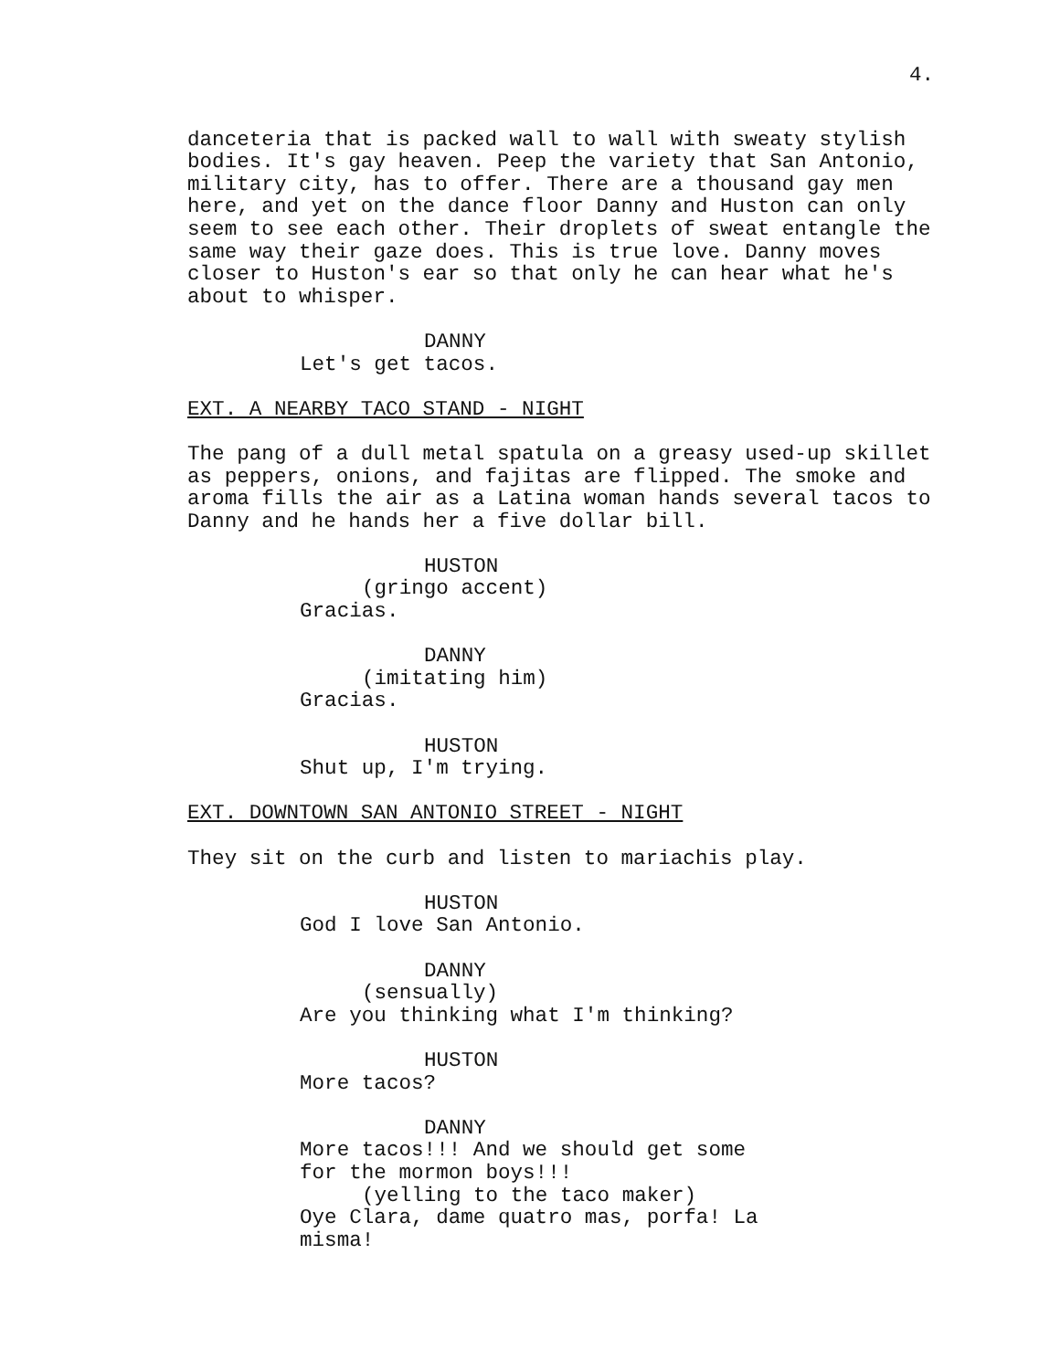4.
danceteria that is packed wall to wall with sweaty stylish bodies. It's gay heaven. Peep the variety that San Antonio, military city, has to offer. There are a thousand gay men here, and yet on the dance floor Danny and Huston can only seem to see each other. Their droplets of sweat entangle the same way their gaze does. This is true love. Danny moves closer to Huston's ear so that only he can hear what he's about to whisper.
DANNY
Let's get tacos.
EXT. A NEARBY TACO STAND - NIGHT
The pang of a dull metal spatula on a greasy used-up skillet as peppers, onions, and fajitas are flipped. The smoke and aroma fills the air as a Latina woman hands several tacos to Danny and he hands her a five dollar bill.
HUSTON
(gringo accent)
Gracias.
DANNY
(imitating him)
Gracias.
HUSTON
Shut up, I'm trying.
EXT. DOWNTOWN SAN ANTONIO STREET - NIGHT
They sit on the curb and listen to mariachis play.
HUSTON
God I love San Antonio.
DANNY
(sensually)
Are you thinking what I'm thinking?
HUSTON
More tacos?
DANNY
More tacos!!! And we should get some for the mormon boys!!!
(yelling to the taco maker)
Oye Clara, dame quatro mas, porfa! La misma!